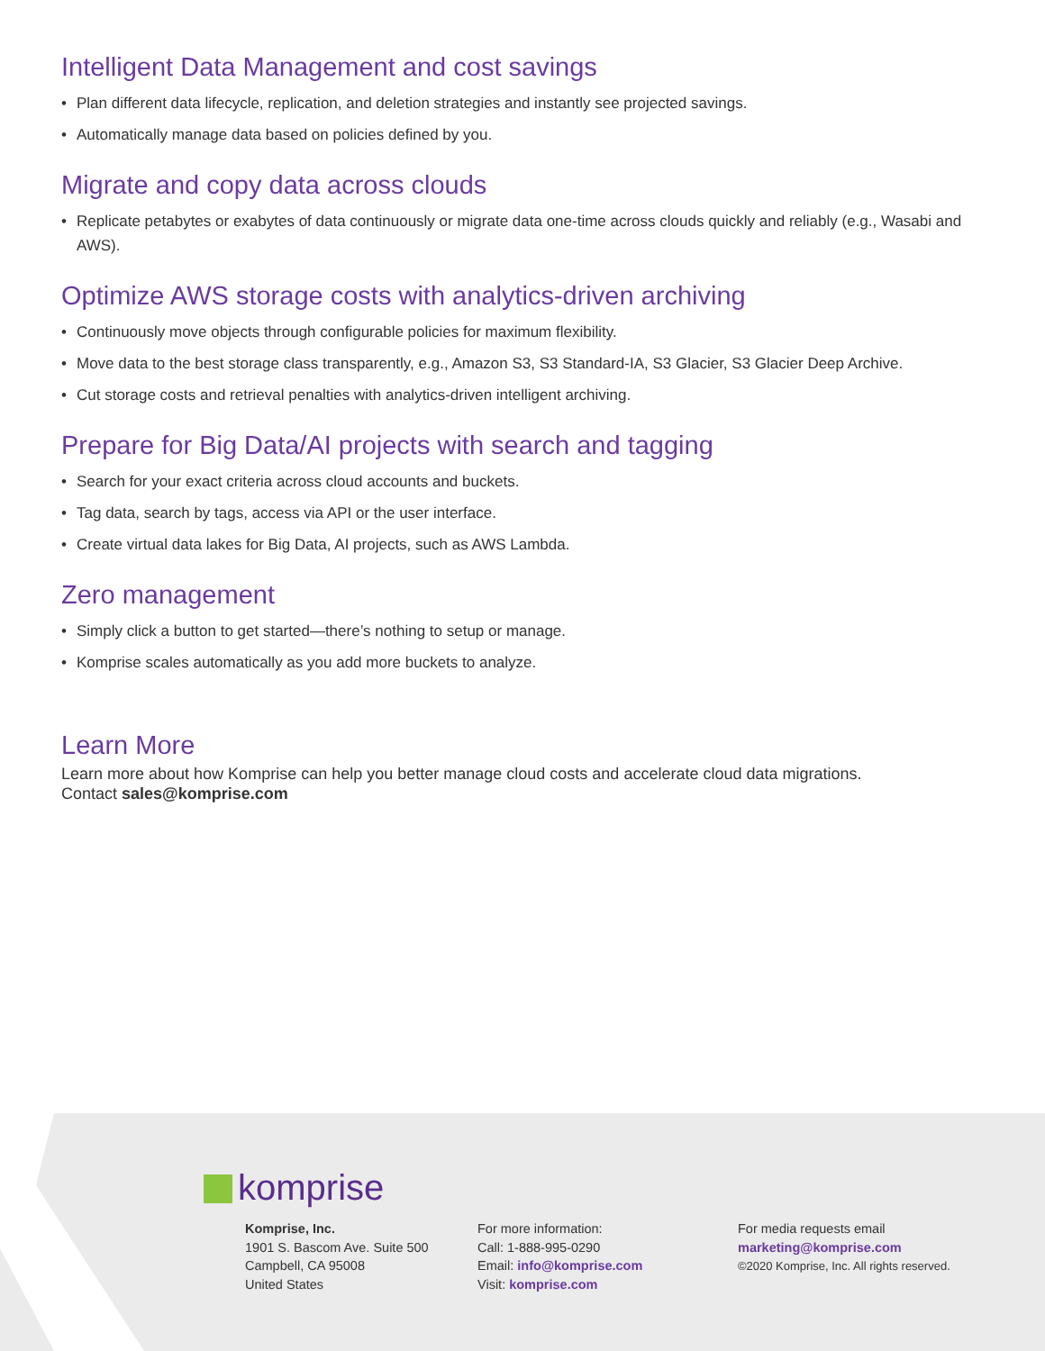Intelligent Data Management and cost savings
• Plan different data lifecycle, replication, and deletion strategies and instantly see projected savings.
• Automatically manage data based on policies defined by you.
Migrate and copy data across clouds
• Replicate petabytes or exabytes of data continuously or migrate data one-time across clouds quickly and reliably (e.g., Wasabi and AWS).
Optimize AWS storage costs with analytics-driven archiving
• Continuously move objects through configurable policies for maximum flexibility.
• Move data to the best storage class transparently, e.g., Amazon S3, S3 Standard-IA, S3 Glacier, S3 Glacier Deep Archive.
• Cut storage costs and retrieval penalties with analytics-driven intelligent archiving.
Prepare for Big Data/AI projects with search and tagging
• Search for your exact criteria across cloud accounts and buckets.
• Tag data, search by tags, access via API or the user interface.
• Create virtual data lakes for Big Data, AI projects, such as AWS Lambda.
Zero management
• Simply click a button to get started—there’s nothing to setup or manage.
• Komprise scales automatically as you add more buckets to analyze.
Learn More
Learn more about how Komprise can help you better manage cloud costs and accelerate cloud data migrations.
Contact sales@komprise.com
komprise
Komprise, Inc.
1901 S. Bascom Ave. Suite 500
Campbell, CA 95008
United States
For more information:
Call: 1-888-995-0290
Email: info@komprise.com
Visit: komprise.com
For media requests email
marketing@komprise.com
©2020 Komprise, Inc. All rights reserved.